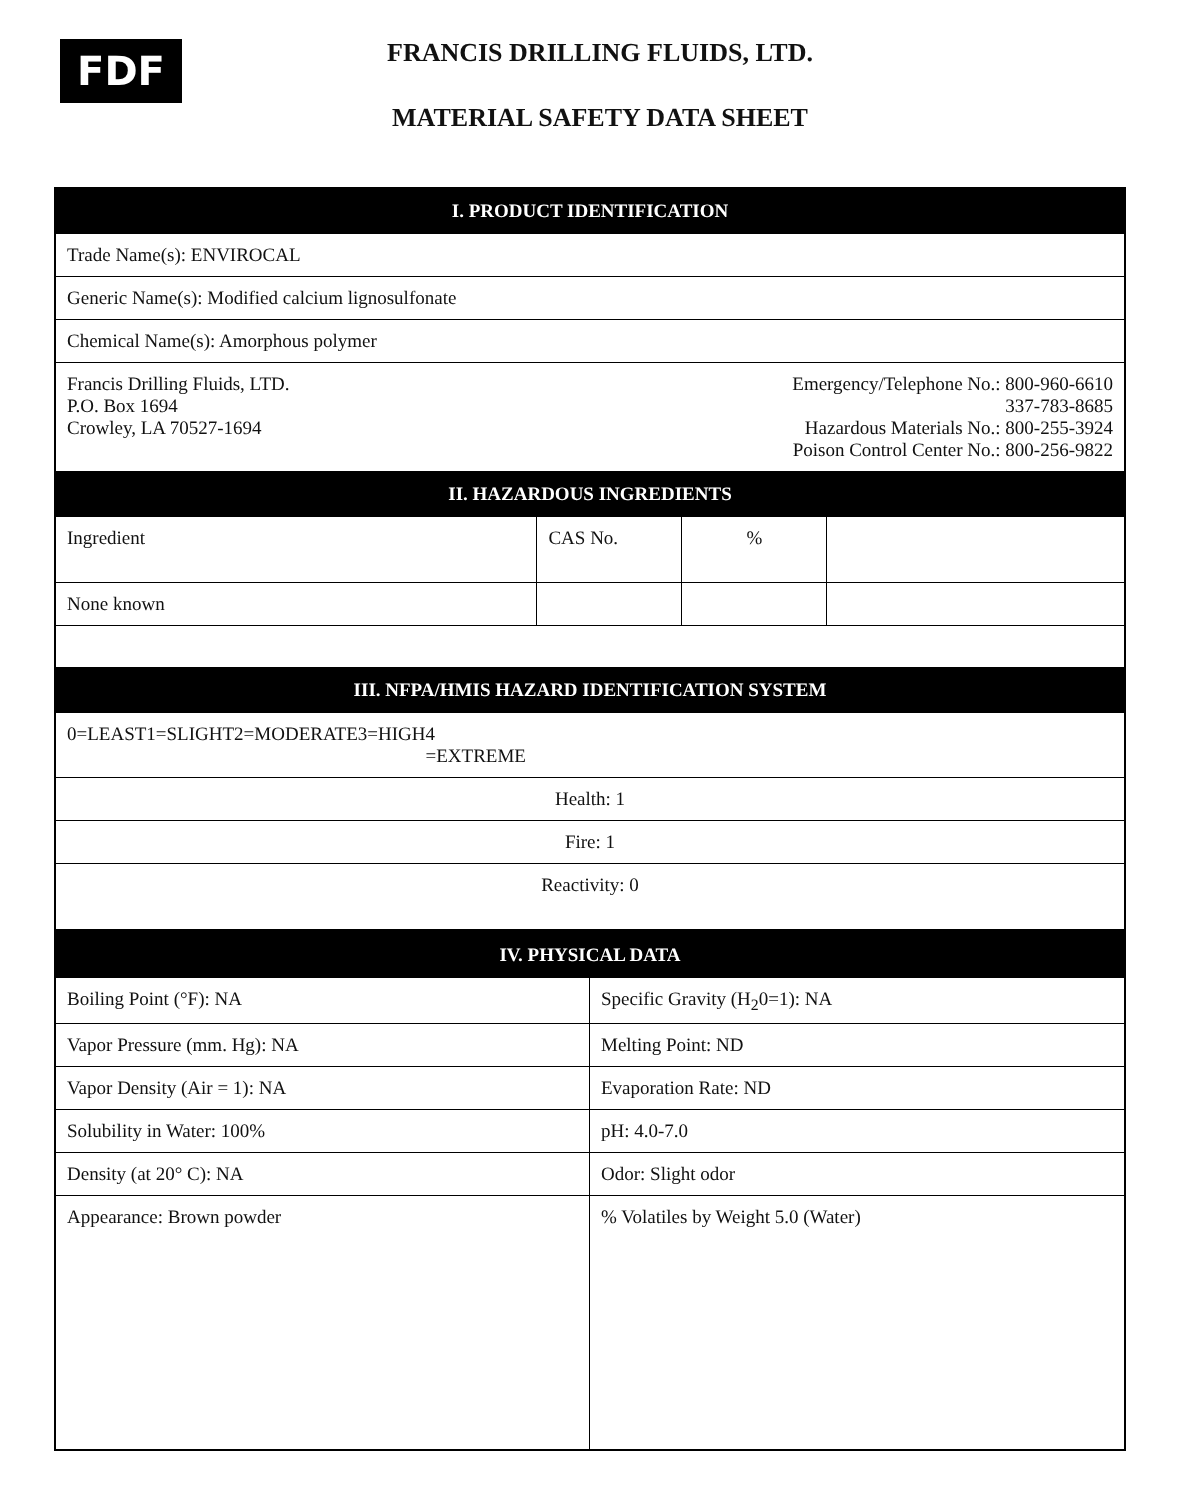FDF
FRANCIS DRILLING FLUIDS, LTD.
MATERIAL SAFETY DATA SHEET
| I. PRODUCT IDENTIFICATION | | | |
| Trade Name(s): ENVIROCAL | | | |
| Generic Name(s): Modified calcium lignosulfonate | | | |
| Chemical Name(s): Amorphous polymer | | | |
| Francis Drilling Fluids, LTD. P.O. Box 1694 Crowley, LA 70527-1694 | | Emergency/Telephone No.: 800-960-6610 337-783-8685 Hazardous Materials No.: 800-255-3924 Poison Control Center No.: 800-256-9822 | |
| II. HAZARDOUS INGREDIENTS | | | |
| Ingredient | CAS No. | % | |
| None known | | | |
| III. NFPA/HMIS HAZARD IDENTIFICATION SYSTEM | | | |
| 0=LEAST 1=SLIGHT 2=MODERATE 3=HIGH 4 =EXTREME | | | |
| Health: 1 | | | |
| Fire: 1 | | | |
| Reactivity: 0 | | | |
| IV. PHYSICAL DATA | |
| Boiling Point (°F): NA | Specific Gravity (H<sub>2</sub>0=1): NA |
| Vapor Pressure (mm. Hg): NA | Melting Point: ND |
| Vapor Density (Air = 1): NA | Evaporation Rate: ND |
| Solubility in Water: 100% | pH: 4.0-7.0 |
| Density (at 20° C): NA | Odor: Slight odor |
| Appearance: Brown powder | % Volatiles by Weight 5.0 (Water) |